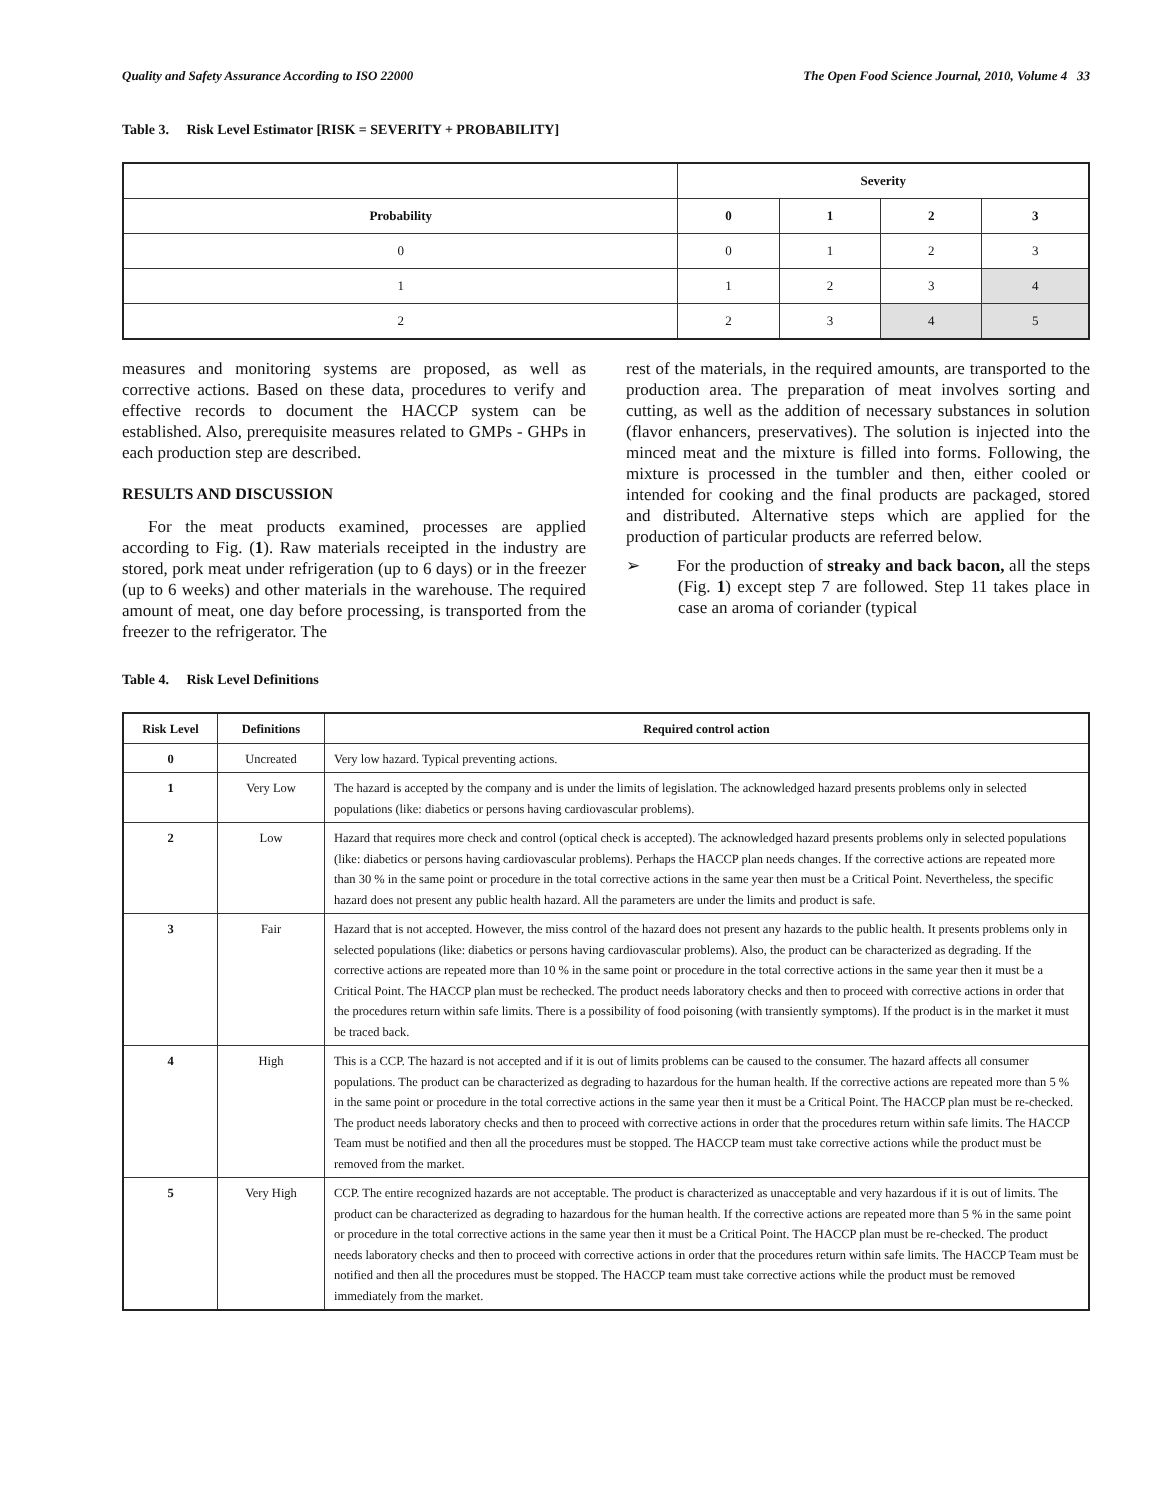Quality and Safety Assurance According to ISO 22000 The Open Food Science Journal, 2010, Volume 4 33
Table 3. Risk Level Estimator [RISK = SEVERITY + PROBABILITY]
| | Severity | | | |
| --- | --- | --- | --- | --- |
| Probability | 0 | 1 | 2 | 3 |
| 0 | 0 | 1 | 2 | 3 |
| 1 | 1 | 2 | 3 | 4 |
| 2 | 2 | 3 | 4 | 5 |
measures and monitoring systems are proposed, as well as corrective actions. Based on these data, procedures to verify and effective records to document the HACCP system can be established. Also, prerequisite measures related to GMPs - GHPs in each production step are described.
RESULTS AND DISCUSSION
For the meat products examined, processes are applied according to Fig. (1). Raw materials receipted in the industry are stored, pork meat under refrigeration (up to 6 days) or in the freezer (up to 6 weeks) and other materials in the warehouse. The required amount of meat, one day before processing, is transported from the freezer to the refrigerator. The
rest of the materials, in the required amounts, are transported to the production area. The preparation of meat involves sorting and cutting, as well as the addition of necessary substances in solution (flavor enhancers, preservatives). The solution is injected into the minced meat and the mixture is filled into forms. Following, the mixture is processed in the tumbler and then, either cooled or intended for cooking and the final products are packaged, stored and distributed. Alternative steps which are applied for the production of particular products are referred below.
➢ For the production of streaky and back bacon, all the steps (Fig. 1) except step 7 are followed. Step 11 takes place in case an aroma of coriander (typical
Table 4. Risk Level Definitions
| Risk Level | Definitions | Required control action |
| --- | --- | --- |
| 0 | Uncreated | Very low hazard. Typical preventing actions. |
| 1 | Very Low | The hazard is accepted by the company and is under the limits of legislation. The acknowledged hazard presents problems only in selected populations (like: diabetics or persons having cardiovascular problems). |
| 2 | Low | Hazard that requires more check and control (optical check is accepted). The acknowledged hazard presents problems only in selected populations (like: diabetics or persons having cardiovascular problems). Perhaps the HACCP plan needs changes. If the corrective actions are repeated more than 30 % in the same point or procedure in the total corrective actions in the same year then must be a Critical Point. Nevertheless, the specific hazard does not present any public health hazard. All the parameters are under the limits and product is safe. |
| 3 | Fair | Hazard that is not accepted. However, the miss control of the hazard does not present any hazards to the public health. It presents problems only in selected populations (like: diabetics or persons having cardiovascular problems). Also, the product can be characterized as degrading. If the corrective actions are repeated more than 10 % in the same point or procedure in the total corrective actions in the same year then it must be a Critical Point. The HACCP plan must be rechecked. The product needs laboratory checks and then to proceed with corrective actions in order that the procedures return within safe limits. There is a possibility of food poisoning (with transiently symptoms). If the product is in the market it must be traced back. |
| 4 | High | This is a CCP. The hazard is not accepted and if it is out of limits problems can be caused to the consumer. The hazard affects all consumer populations. The product can be characterized as degrading to hazardous for the human health. If the corrective actions are repeated more than 5 % in the same point or procedure in the total corrective actions in the same year then it must be a Critical Point. The HACCP plan must be re-checked. The product needs laboratory checks and then to proceed with corrective actions in order that the procedures return within safe limits. The HACCP Team must be notified and then all the procedures must be stopped. The HACCP team must take corrective actions while the product must be removed from the market. |
| 5 | Very High | CCP. The entire recognized hazards are not acceptable. The product is characterized as unacceptable and very hazardous if it is out of limits. The product can be characterized as degrading to hazardous for the human health. If the corrective actions are repeated more than 5 % in the same point or procedure in the total corrective actions in the same year then it must be a Critical Point. The HACCP plan must be re-checked. The product needs laboratory checks and then to proceed with corrective actions in order that the procedures return within safe limits. The HACCP Team must be notified and then all the procedures must be stopped. The HACCP team must take corrective actions while the product must be removed immediately from the market. |